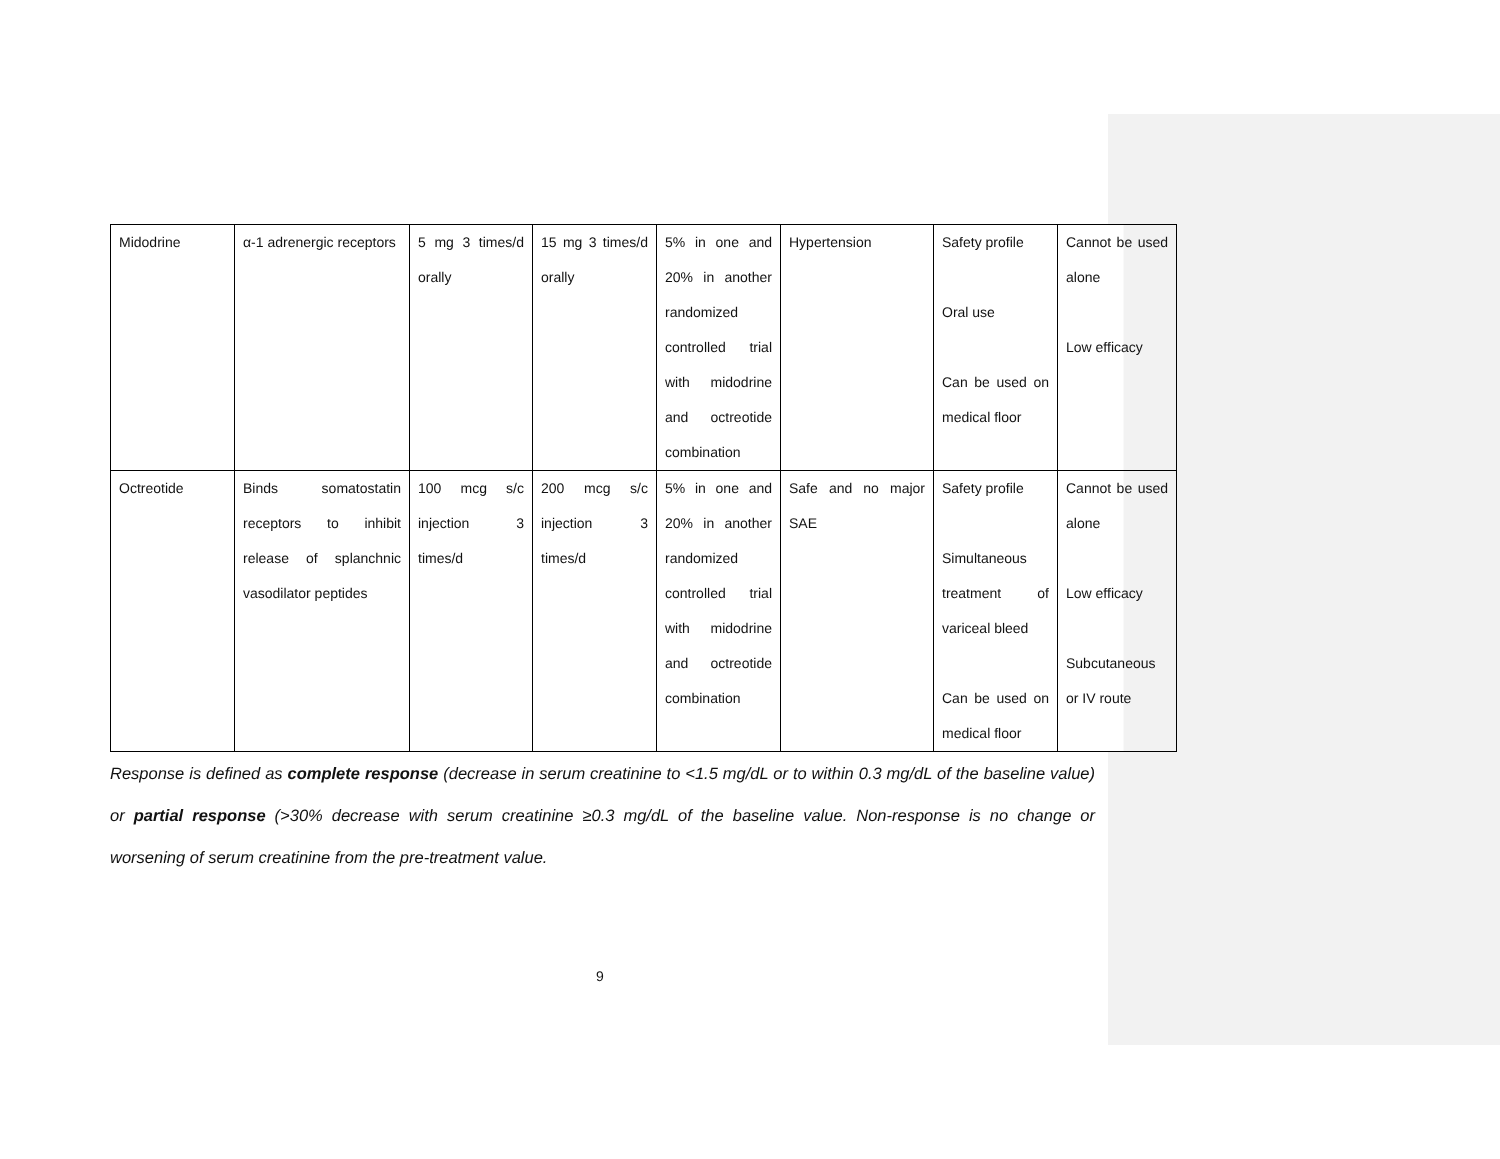| Midodrine | α-1 adrenergic receptors | 5 mg 3 times/d orally | 15 mg 3 times/d orally | 5% in one and 20% in another randomized controlled trial with midodrine and octreotide combination | Hypertension | Safety profile Oral use Can be used on medical floor | Cannot be used alone Low efficacy |
| Octreotide | Binds somatostatin receptors to inhibit release of splanchnic vasodilator peptides | 100 mcg s/c injection 3 times/d | 200 mcg s/c injection 3 times/d | 5% in one and 20% in another randomized controlled trial with midodrine and octreotide combination | Safe and no major SAE | Safety profile Simultaneous treatment of variceal bleed Can be used on medical floor | Cannot be used alone Low efficacy Subcutaneous or IV route |
Response is defined as complete response (decrease in serum creatinine to <1.5 mg/dL or to within 0.3 mg/dL of the baseline value) or partial response (>30% decrease with serum creatinine ≥0.3 mg/dL of the baseline value. Non-response is no change or worsening of serum creatinine from the pre-treatment value.
9